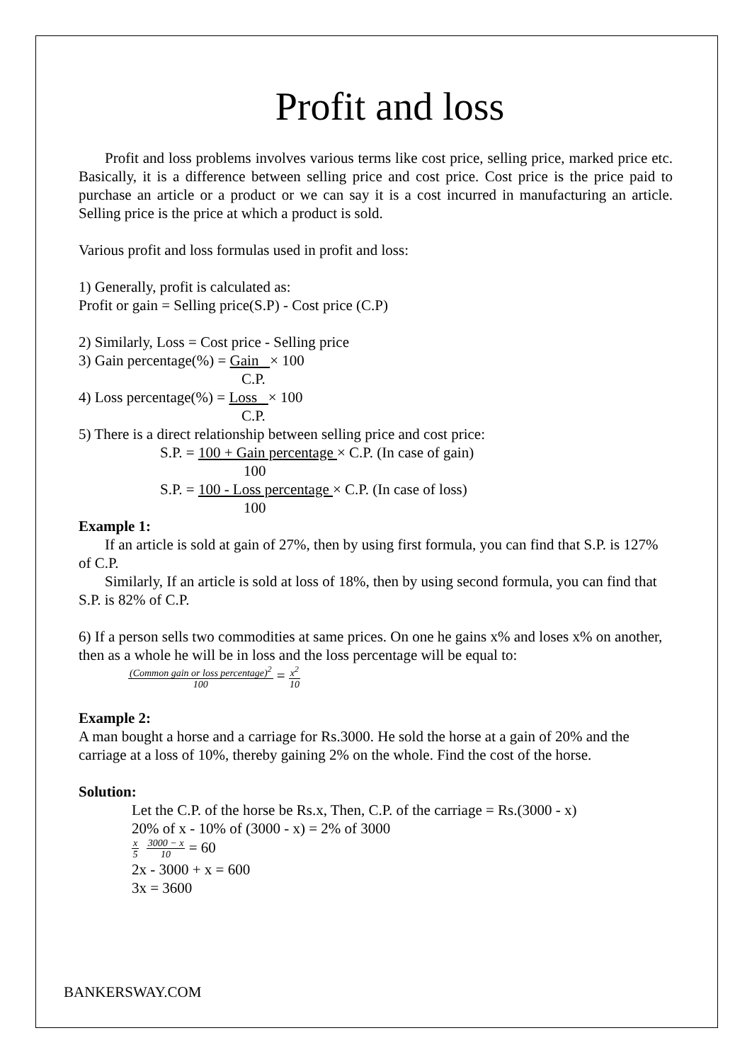Profit and loss
Profit and loss problems involves various terms like cost price, selling price, marked price etc. Basically, it is a difference between selling price and cost price. Cost price is the price paid to purchase an article or a product or we can say it is a cost incurred in manufacturing an article. Selling price is the price at which a product is sold.
Various profit and loss formulas used in profit and loss:
1) Generally, profit is calculated as:
Profit or gain = Selling price(S.P) - Cost price (C.P)
2) Similarly, Loss = Cost price - Selling price
3) Gain percentage(%) = Gain × 100
C.P.
4) Loss percentage(%) = Loss × 100
C.P.
5) There is a direct relationship between selling price and cost price:
S.P. = 100 + Gain percentage × C.P. (In case of gain)
100
S.P. = 100 - Loss percentage × C.P. (In case of loss)
100
Example 1:
If an article is sold at gain of 27%, then by using first formula, you can find that S.P. is 127% of C.P.
Similarly, If an article is sold at loss of 18%, then by using second formula, you can find that S.P. is 82% of C.P.
6) If a person sells two commodities at same prices. On one he gains x% and loses x% on another, then as a whole he will be in loss and the loss percentage will be equal to:
(Common gain or loss percentage)<sup>2</sup>
100 = x<sup>2</sup>
10
Example 2:
A man bought a horse and a carriage for Rs.3000. He sold the horse at a gain of 20% and the carriage at a loss of 10%, thereby gaining 2% on the whole. Find the cost of the horse.
Solution:
Let the C.P. of the horse be Rs.x, Then, C.P. of the carriage = Rs.(3000 - x)
20% of x - 10% of (3000 - x) = 2% of 3000
x
5 3000 − x
10 = 60
2x - 3000 + x = 600
3x = 3600
BANKERSWAY.COM